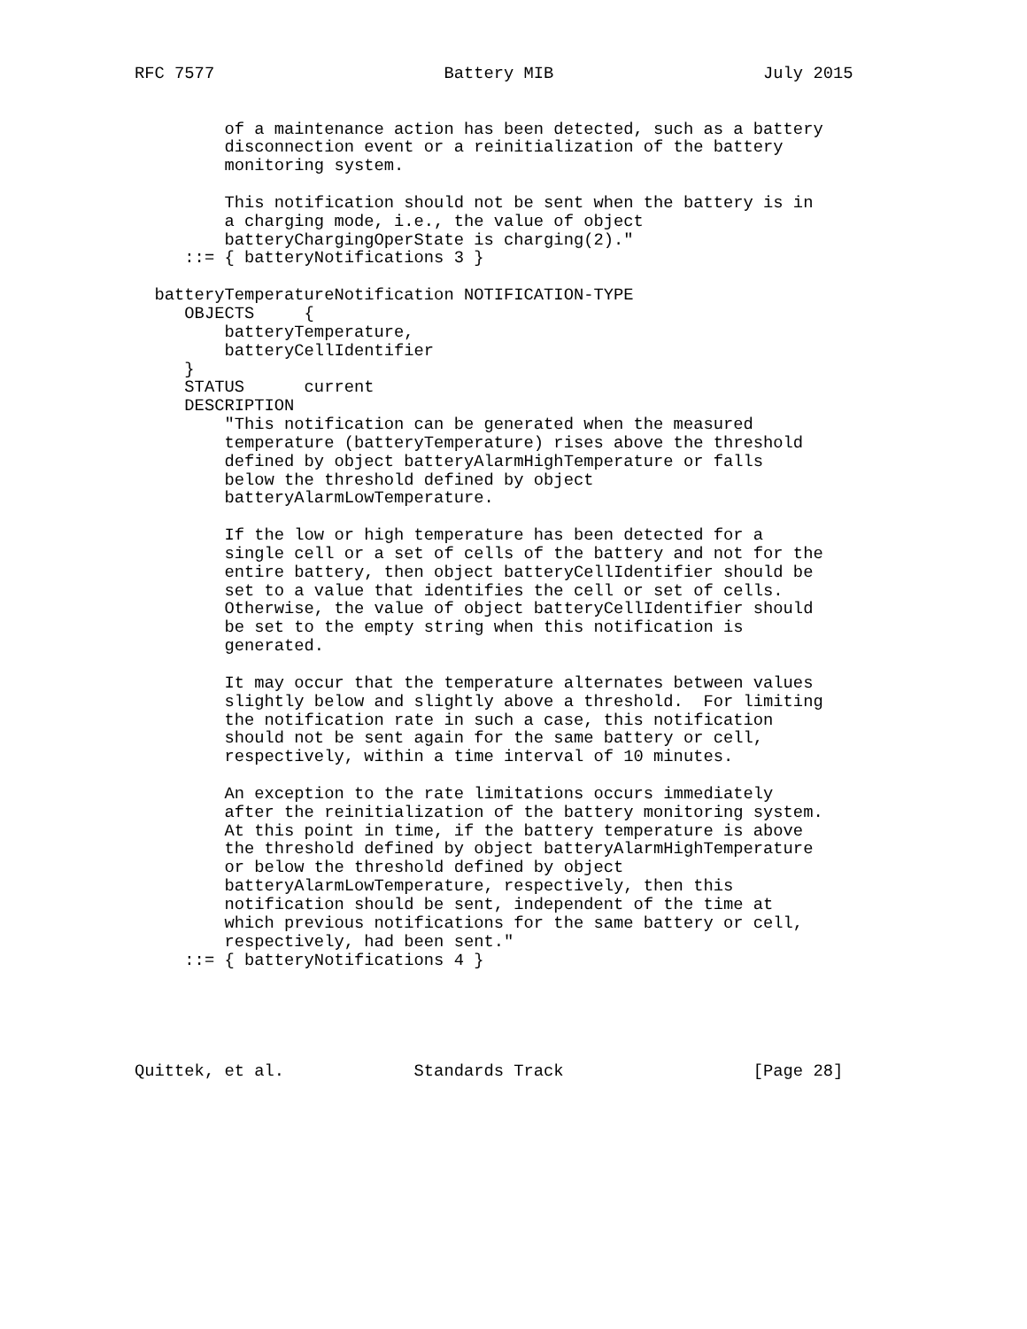RFC 7577                       Battery MIB                     July 2015


         of a maintenance action has been detected, such as a battery
         disconnection event or a reinitialization of the battery
         monitoring system.

         This notification should not be sent when the battery is in
         a charging mode, i.e., the value of object
         batteryChargingOperState is charging(2)."
     ::= { batteryNotifications 3 }

  batteryTemperatureNotification NOTIFICATION-TYPE
     OBJECTS     {
         batteryTemperature,
         batteryCellIdentifier
     }
     STATUS      current
     DESCRIPTION
         "This notification can be generated when the measured
         temperature (batteryTemperature) rises above the threshold
         defined by object batteryAlarmHighTemperature or falls
         below the threshold defined by object
         batteryAlarmLowTemperature.

         If the low or high temperature has been detected for a
         single cell or a set of cells of the battery and not for the
         entire battery, then object batteryCellIdentifier should be
         set to a value that identifies the cell or set of cells.
         Otherwise, the value of object batteryCellIdentifier should
         be set to the empty string when this notification is
         generated.

         It may occur that the temperature alternates between values
         slightly below and slightly above a threshold.  For limiting
         the notification rate in such a case, this notification
         should not be sent again for the same battery or cell,
         respectively, within a time interval of 10 minutes.

         An exception to the rate limitations occurs immediately
         after the reinitialization of the battery monitoring system.
         At this point in time, if the battery temperature is above
         the threshold defined by object batteryAlarmHighTemperature
         or below the threshold defined by object
         batteryAlarmLowTemperature, respectively, then this
         notification should be sent, independent of the time at
         which previous notifications for the same battery or cell,
         respectively, had been sent."
     ::= { batteryNotifications 4 }





Quittek, et al.             Standards Track                   [Page 28]